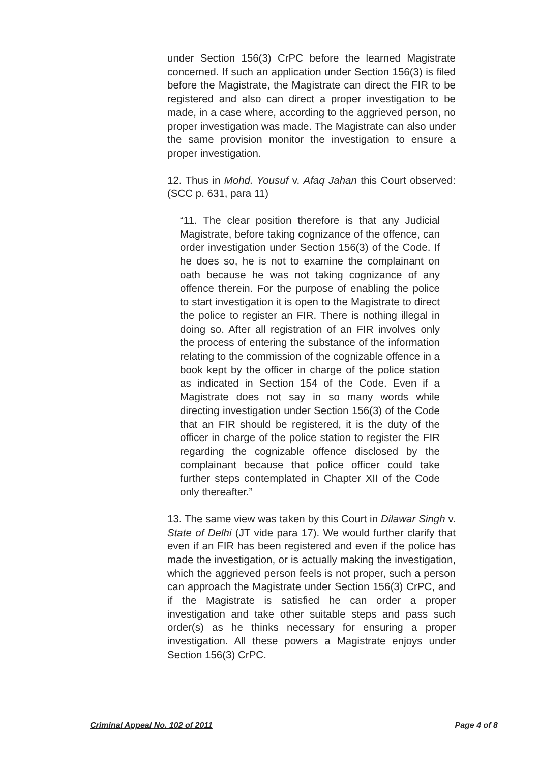under Section 156(3) CrPC before the learned Magistrate concerned. If such an application under Section 156(3) is filed before the Magistrate, the Magistrate can direct the FIR to be registered and also can direct a proper investigation to be made, in a case where, according to the aggrieved person, no proper investigation was made. The Magistrate can also under the same provision monitor the investigation to ensure a proper investigation.
12. Thus in Mohd. Yousuf v. Afaq Jahan this Court observed: (SCC p. 631, para 11)
“11. The clear position therefore is that any Judicial Magistrate, before taking cognizance of the offence, can order investigation under Section 156(3) of the Code. If he does so, he is not to examine the complainant on oath because he was not taking cognizance of any offence therein. For the purpose of enabling the police to start investigation it is open to the Magistrate to direct the police to register an FIR. There is nothing illegal in doing so. After all registration of an FIR involves only the process of entering the substance of the information relating to the commission of the cognizable offence in a book kept by the officer in charge of the police station as indicated in Section 154 of the Code. Even if a Magistrate does not say in so many words while directing investigation under Section 156(3) of the Code that an FIR should be registered, it is the duty of the officer in charge of the police station to register the FIR regarding the cognizable offence disclosed by the complainant because that police officer could take further steps contemplated in Chapter XII of the Code only thereafter.”
13. The same view was taken by this Court in Dilawar Singh v. State of Delhi (JT vide para 17). We would further clarify that even if an FIR has been registered and even if the police has made the investigation, or is actually making the investigation, which the aggrieved person feels is not proper, such a person can approach the Magistrate under Section 156(3) CrPC, and if the Magistrate is satisfied he can order a proper investigation and take other suitable steps and pass such order(s) as he thinks necessary for ensuring a proper investigation. All these powers a Magistrate enjoys under Section 156(3) CrPC.
Criminal Appeal No. 102 of 2011 Page 4 of 8